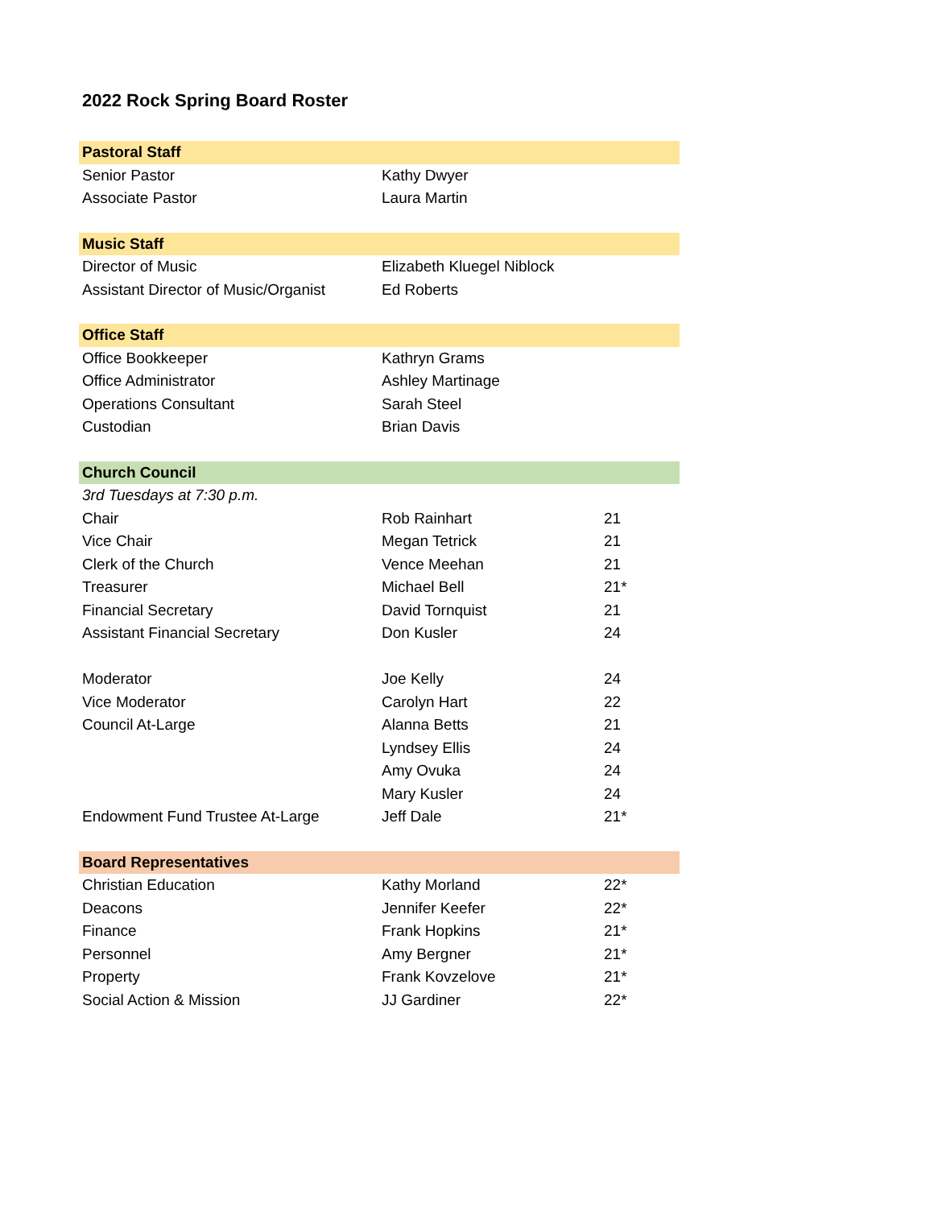2022 Rock Spring Board Roster
| Pastoral Staff | | |
| --- | --- | --- |
| Senior Pastor | Kathy Dwyer | |
| Associate Pastor | Laura Martin | |
| Music Staff | | |
| Director of Music | Elizabeth Kluegel Niblock | |
| Assistant Director of Music/Organist | Ed Roberts | |
| Office Staff | | |
| Office Bookkeeper | Kathryn Grams | |
| Office Administrator | Ashley Martinage | |
| Operations Consultant | Sarah Steel | |
| Custodian | Brian Davis | |
| Church Council | | |
| 3rd Tuesdays at 7:30 p.m. | | |
| Chair | Rob Rainhart | 21 |
| Vice Chair | Megan Tetrick | 21 |
| Clerk of the Church | Vence Meehan | 21 |
| Treasurer | Michael Bell | 21* |
| Financial Secretary | David Tornquist | 21 |
| Assistant Financial Secretary | Don Kusler | 24 |
| Moderator | Joe Kelly | 24 |
| Vice Moderator | Carolyn Hart | 22 |
| Council At-Large | Alanna Betts | 21 |
| | Lyndsey Ellis | 24 |
| | Amy Ovuka | 24 |
| | Mary Kusler | 24 |
| Endowment Fund Trustee At-Large | Jeff Dale | 21* |
| Board Representatives | | |
| Christian Education | Kathy Morland | 22* |
| Deacons | Jennifer Keefer | 22* |
| Finance | Frank Hopkins | 21* |
| Personnel | Amy Bergner | 21* |
| Property | Frank Kovzelove | 21* |
| Social Action & Mission | JJ Gardiner | 22* |